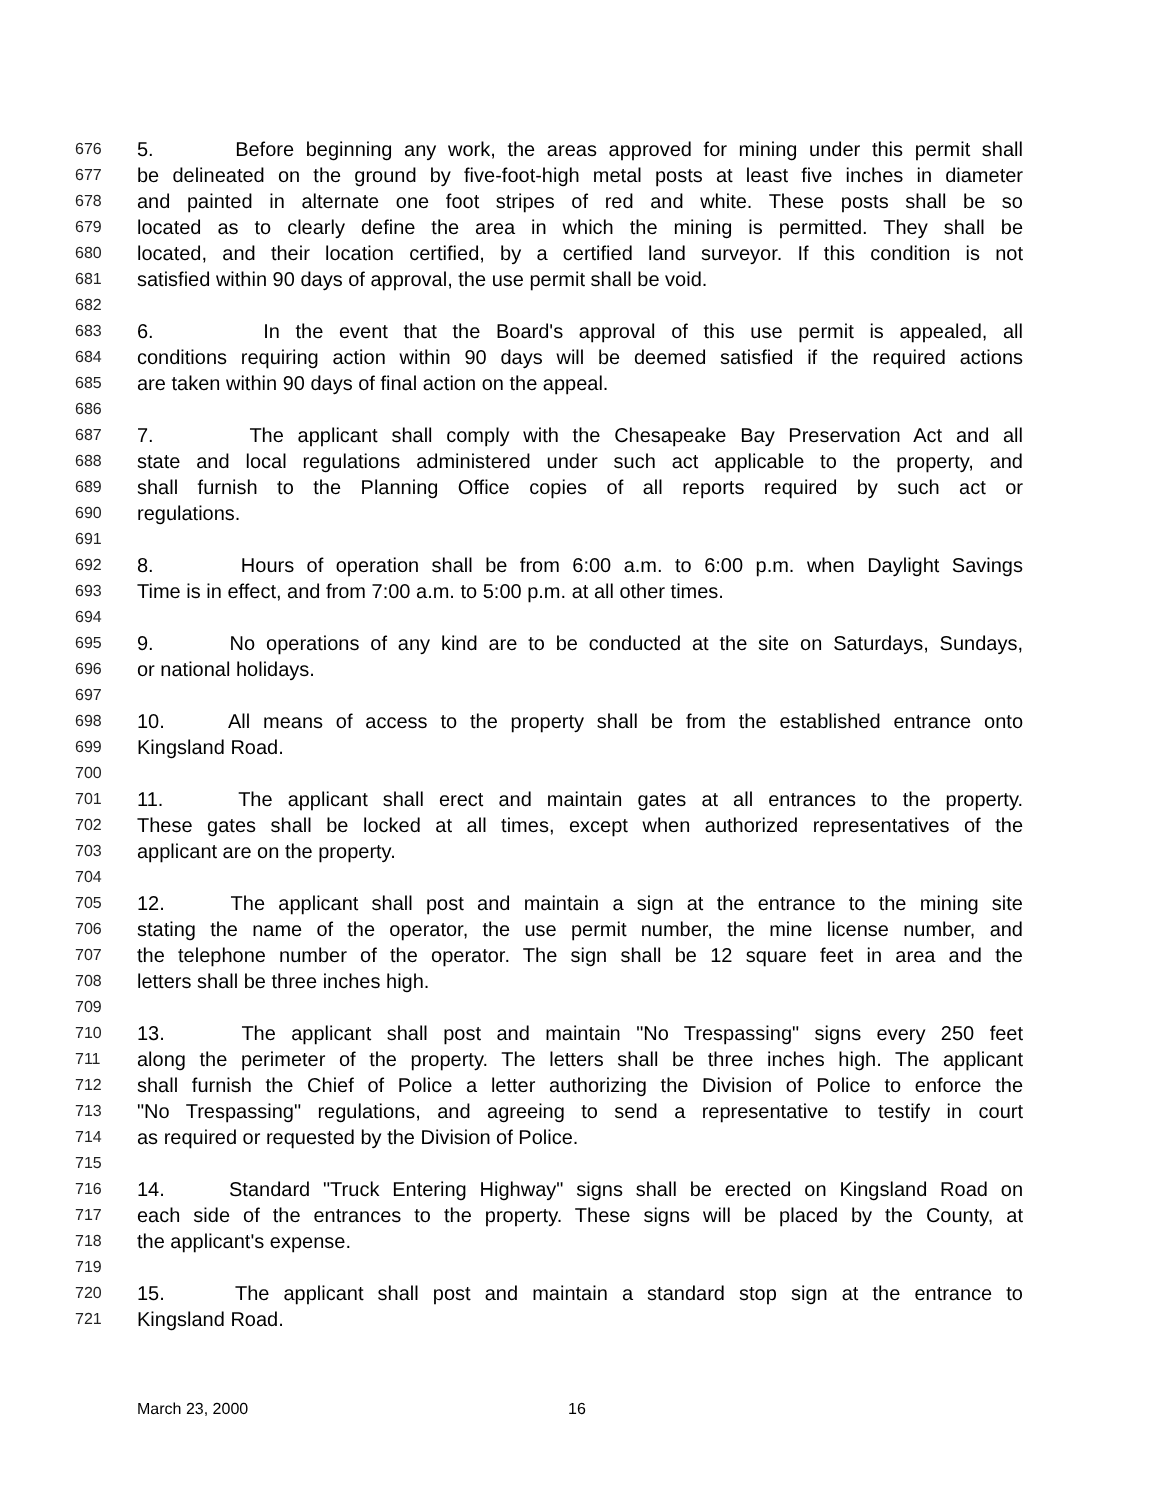676 5. Before beginning any work, the areas approved for mining under this permit shall
677 be delineated on the ground by five-foot-high metal posts at least five inches in diameter
678 and painted in alternate one foot stripes of red and white. These posts shall be so
679 located as to clearly define the area in which the mining is permitted. They shall be
680 located, and their location certified, by a certified land surveyor. If this condition is not
681 satisfied within 90 days of approval, the use permit shall be void.
682
683 6. In the event that the Board's approval of this use permit is appealed, all
684 conditions requiring action within 90 days will be deemed satisfied if the required actions
685 are taken within 90 days of final action on the appeal.
686
687 7. The applicant shall comply with the Chesapeake Bay Preservation Act and all
688 state and local regulations administered under such act applicable to the property, and
689 shall furnish to the Planning Office copies of all reports required by such act or
690 regulations.
691
692 8. Hours of operation shall be from 6:00 a.m. to 6:00 p.m. when Daylight Savings
693 Time is in effect, and from 7:00 a.m. to 5:00 p.m. at all other times.
694
695 9. No operations of any kind are to be conducted at the site on Saturdays, Sundays,
696 or national holidays.
697
698 10. All means of access to the property shall be from the established entrance onto
699 Kingsland Road.
700
701 11. The applicant shall erect and maintain gates at all entrances to the property.
702 These gates shall be locked at all times, except when authorized representatives of the
703 applicant are on the property.
704
705 12. The applicant shall post and maintain a sign at the entrance to the mining site
706 stating the name of the operator, the use permit number, the mine license number, and
707 the telephone number of the operator. The sign shall be 12 square feet in area and the
708 letters shall be three inches high.
709
710 13. The applicant shall post and maintain "No Trespassing" signs every 250 feet
711 along the perimeter of the property. The letters shall be three inches high. The applicant
712 shall furnish the Chief of Police a letter authorizing the Division of Police to enforce the
713 "No Trespassing" regulations, and agreeing to send a representative to testify in court
714 as required or requested by the Division of Police.
715
716 14. Standard "Truck Entering Highway" signs shall be erected on Kingsland Road on
717 each side of the entrances to the property. These signs will be placed by the County, at
718 the applicant's expense.
719
720 15. The applicant shall post and maintain a standard stop sign at the entrance to
721 Kingsland Road.
March 23, 2000 16